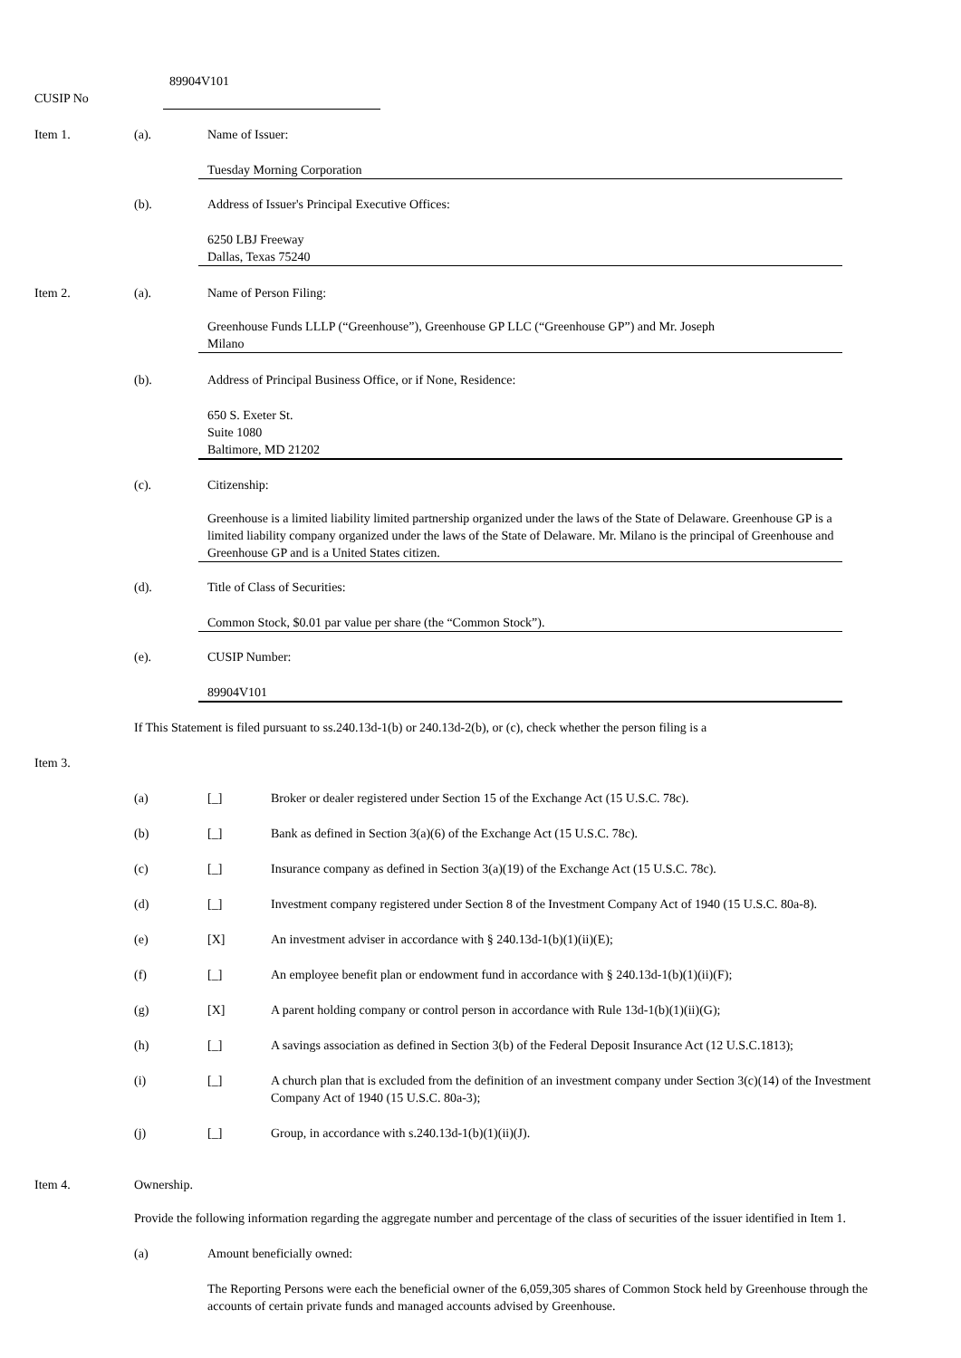89904V101
CUSIP No
Item 1. (a). Name of Issuer:
Tuesday Morning Corporation
(b). Address of Issuer's Principal Executive Offices:
6250 LBJ Freeway
Dallas, Texas 75240
Item 2. (a). Name of Person Filing:
Greenhouse Funds LLLP (“Greenhouse”), Greenhouse GP LLC (“Greenhouse GP”) and Mr. Joseph
Milano
(b). Address of Principal Business Office, or if None, Residence:
650 S. Exeter St.
Suite 1080
Baltimore, MD 21202
(c). Citizenship:
Greenhouse is a limited liability limited partnership organized under the laws of the State of Delaware. Greenhouse GP is a limited liability company organized under the laws of the State of Delaware. Mr. Milano is the principal of Greenhouse and Greenhouse GP and is a United States citizen.
(d). Title of Class of Securities:
Common Stock, $0.01 par value per share (the “Common Stock”).
(e). CUSIP Number:
89904V101
If This Statement is filed pursuant to ss.240.13d-1(b) or 240.13d-2(b), or (c), check whether the person filing is a
Item 3.
(a) [_] Broker or dealer registered under Section 15 of the Exchange Act (15 U.S.C. 78c).
(b) [_] Bank as defined in Section 3(a)(6) of the Exchange Act (15 U.S.C. 78c).
(c) [_] Insurance company as defined in Section 3(a)(19) of the Exchange Act (15 U.S.C. 78c).
(d) [_] Investment company registered under Section 8 of the Investment Company Act of 1940 (15 U.S.C. 80a-8).
(e) [X] An investment adviser in accordance with § 240.13d-1(b)(1)(ii)(E);
(f) [_] An employee benefit plan or endowment fund in accordance with § 240.13d-1(b)(1)(ii)(F);
(g) [X] A parent holding company or control person in accordance with Rule 13d-1(b)(1)(ii)(G);
(h) [_] A savings association as defined in Section 3(b) of the Federal Deposit Insurance Act (12 U.S.C.1813);
(i) [_] A church plan that is excluded from the definition of an investment company under Section 3(c)(14) of the Investment Company Act of 1940 (15 U.S.C. 80a-3);
(j) [_] Group, in accordance with s.240.13d-1(b)(1)(ii)(J).
Item 4. Ownership.
Provide the following information regarding the aggregate number and percentage of the class of securities of the issuer identified in Item 1.
(a) Amount beneficially owned:
The Reporting Persons were each the beneficial owner of the 6,059,305 shares of Common Stock held by Greenhouse through the accounts of certain private funds and managed accounts advised by Greenhouse.